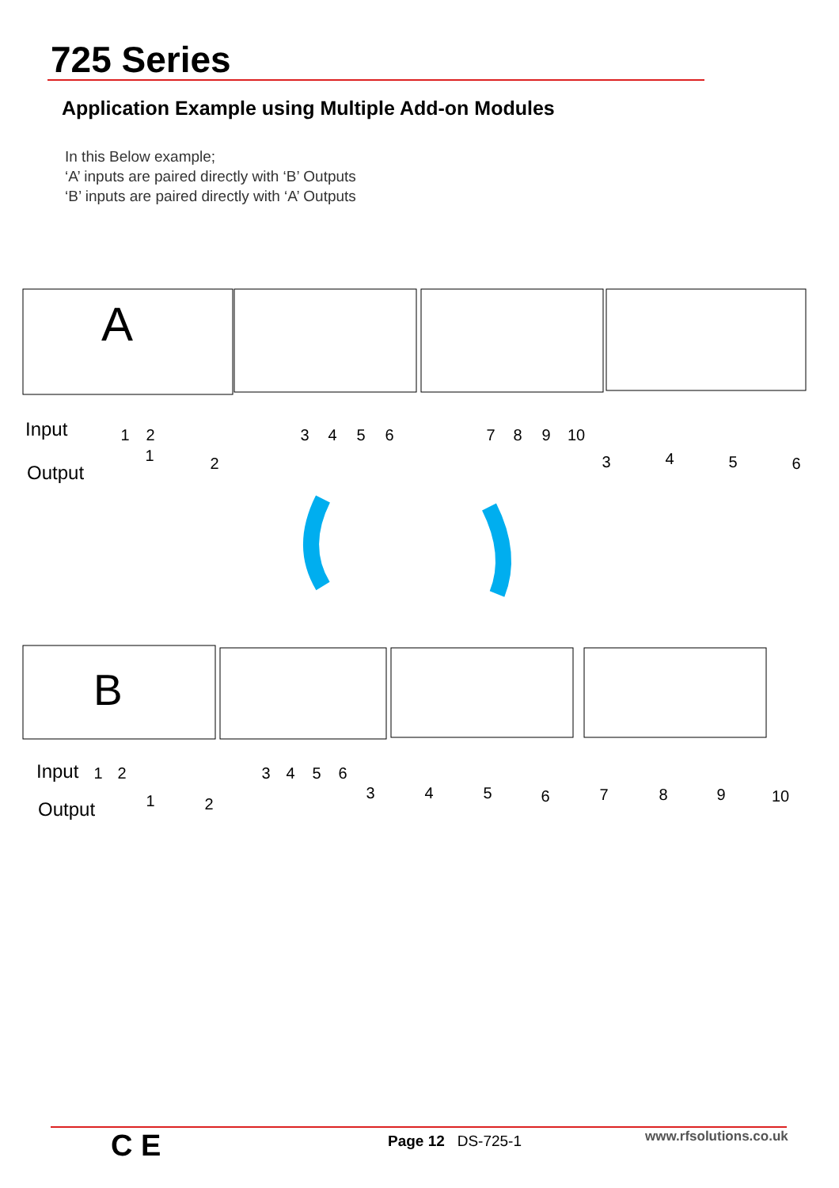725 Series
Application Example using Multiple Add-on Modules
In this Below example;
‘A’ inputs are paired directly with ‘B’ Outputs
‘B’ inputs are paired directly with ‘A’ Outputs
A
Input
Output
B
Input
Output
1
2
3
4
5
6
7
8
9
10
1
2
3
4
5
6
1
2
3
4
5
6
1
2
3
4
5
6
7
8
9
10
C E Page 12 DS-725-1 www.rfsolutions.co.uk